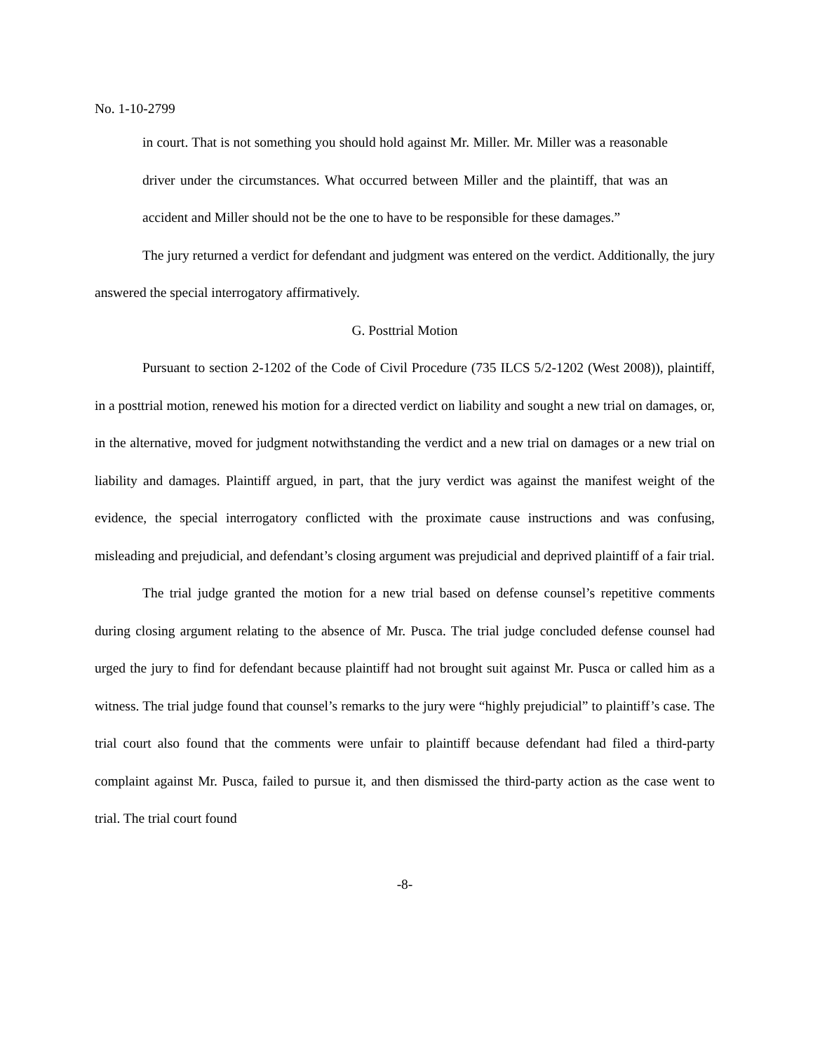No. 1-10-2799
in court. That is not something you should hold against Mr. Miller. Mr. Miller was a reasonable driver under the circumstances. What occurred between Miller and the plaintiff, that was an accident and Miller should not be the one to have to be responsible for these damages.”
The jury returned a verdict for defendant and judgment was entered on the verdict. Additionally, the jury answered the special interrogatory affirmatively.
G. Posttrial Motion
Pursuant to section 2-1202 of the Code of Civil Procedure (735 ILCS 5/2-1202 (West 2008)), plaintiff, in a posttrial motion, renewed his motion for a directed verdict on liability and sought a new trial on damages, or, in the alternative, moved for judgment notwithstanding the verdict and a new trial on damages or a new trial on liability and damages. Plaintiff argued, in part, that the jury verdict was against the manifest weight of the evidence, the special interrogatory conflicted with the proximate cause instructions and was confusing, misleading and prejudicial, and defendant’s closing argument was prejudicial and deprived plaintiff of a fair trial.
The trial judge granted the motion for a new trial based on defense counsel’s repetitive comments during closing argument relating to the absence of Mr. Pusca. The trial judge concluded defense counsel had urged the jury to find for defendant because plaintiff had not brought suit against Mr. Pusca or called him as a witness. The trial judge found that counsel’s remarks to the jury were “highly prejudicial” to plaintiff’s case. The trial court also found that the comments were unfair to plaintiff because defendant had filed a third-party complaint against Mr. Pusca, failed to pursue it, and then dismissed the third-party action as the case went to trial. The trial court found
-8-